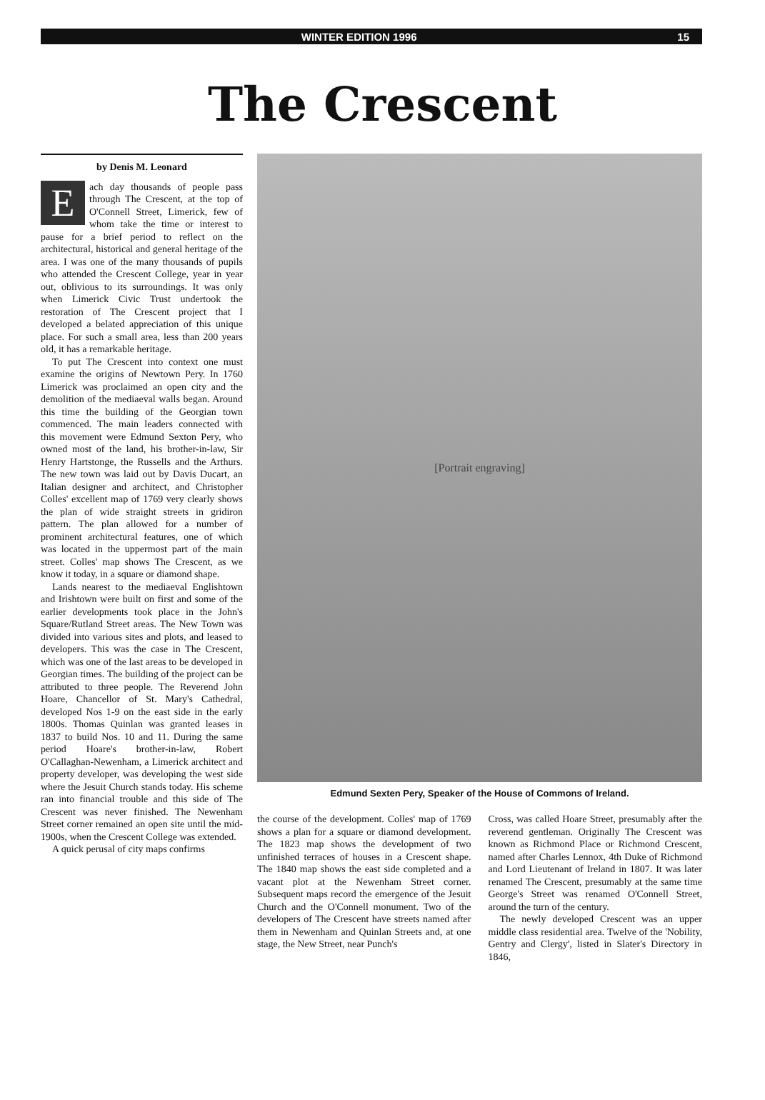WINTER EDITION 1996 15
The Crescent
by Denis M. Leonard
Each day thousands of people pass through The Crescent, at the top of O'Connell Street, Limerick, few of whom take the time or interest to pause for a brief period to reflect on the architectural, historical and general heritage of the area. I was one of the many thousands of pupils who attended the Crescent College, year in year out, oblivious to its surroundings. It was only when Limerick Civic Trust undertook the restoration of The Crescent project that I developed a belated appreciation of this unique place. For such a small area, less than 200 years old, it has a remarkable heritage.
To put The Crescent into context one must examine the origins of Newtown Pery. In 1760 Limerick was proclaimed an open city and the demolition of the mediaeval walls began. Around this time the building of the Georgian town commenced. The main leaders connected with this movement were Edmund Sexton Pery, who owned most of the land, his brother-in-law, Sir Henry Hartstonge, the Russells and the Arthurs. The new town was laid out by Davis Ducart, an Italian designer and architect, and Christopher Colles' excellent map of 1769 very clearly shows the plan of wide straight streets in gridiron pattern. The plan allowed for a number of prominent architectural features, one of which was located in the uppermost part of the main street. Colles' map shows The Crescent, as we know it today, in a square or diamond shape.
Lands nearest to the mediaeval Englishtown and Irishtown were built on first and some of the earlier developments took place in the John's Square/Rutland Street areas. The New Town was divided into various sites and plots, and leased to developers. This was the case in The Crescent, which was one of the last areas to be developed in Georgian times. The building of the project can be attributed to three people. The Reverend John Hoare, Chancellor of St. Mary's Cathedral, developed Nos 1-9 on the east side in the early 1800s. Thomas Quinlan was granted leases in 1837 to build Nos. 10 and 11. During the same period Hoare's brother-in-law, Robert O'Callaghan-Newenham, a Limerick architect and property developer, was developing the west side where the Jesuit Church stands today. His scheme ran into financial trouble and this side of The Crescent was never finished. The Newenham Street corner remained an open site until the mid-1900s, when the Crescent College was extended.
A quick perusal of city maps confirms
[Portrait engraving]
Edmund Sexten Pery, Speaker of the House of Commons of Ireland.
the course of the development. Colles' map of 1769 shows a plan for a square or diamond development. The 1823 map shows the development of two unfinished terraces of houses in a Crescent shape. The 1840 map shows the east side completed and a vacant plot at the Newenham Street corner. Subsequent maps record the emergence of the Jesuit Church and the O'Connell monument. Two of the developers of The Crescent have streets named after them in Newenham and Quinlan Streets and, at one stage, the New Street, near Punch's
Cross, was called Hoare Street, presumably after the reverend gentleman. Originally The Crescent was known as Richmond Place or Richmond Crescent, named after Charles Lennox, 4th Duke of Richmond and Lord Lieutenant of Ireland in 1807. It was later renamed The Crescent, presumably at the same time George's Street was renamed O'Connell Street, around the turn of the century.
The newly developed Crescent was an upper middle class residential area. Twelve of the 'Nobility, Gentry and Clergy', listed in Slater's Directory in 1846,